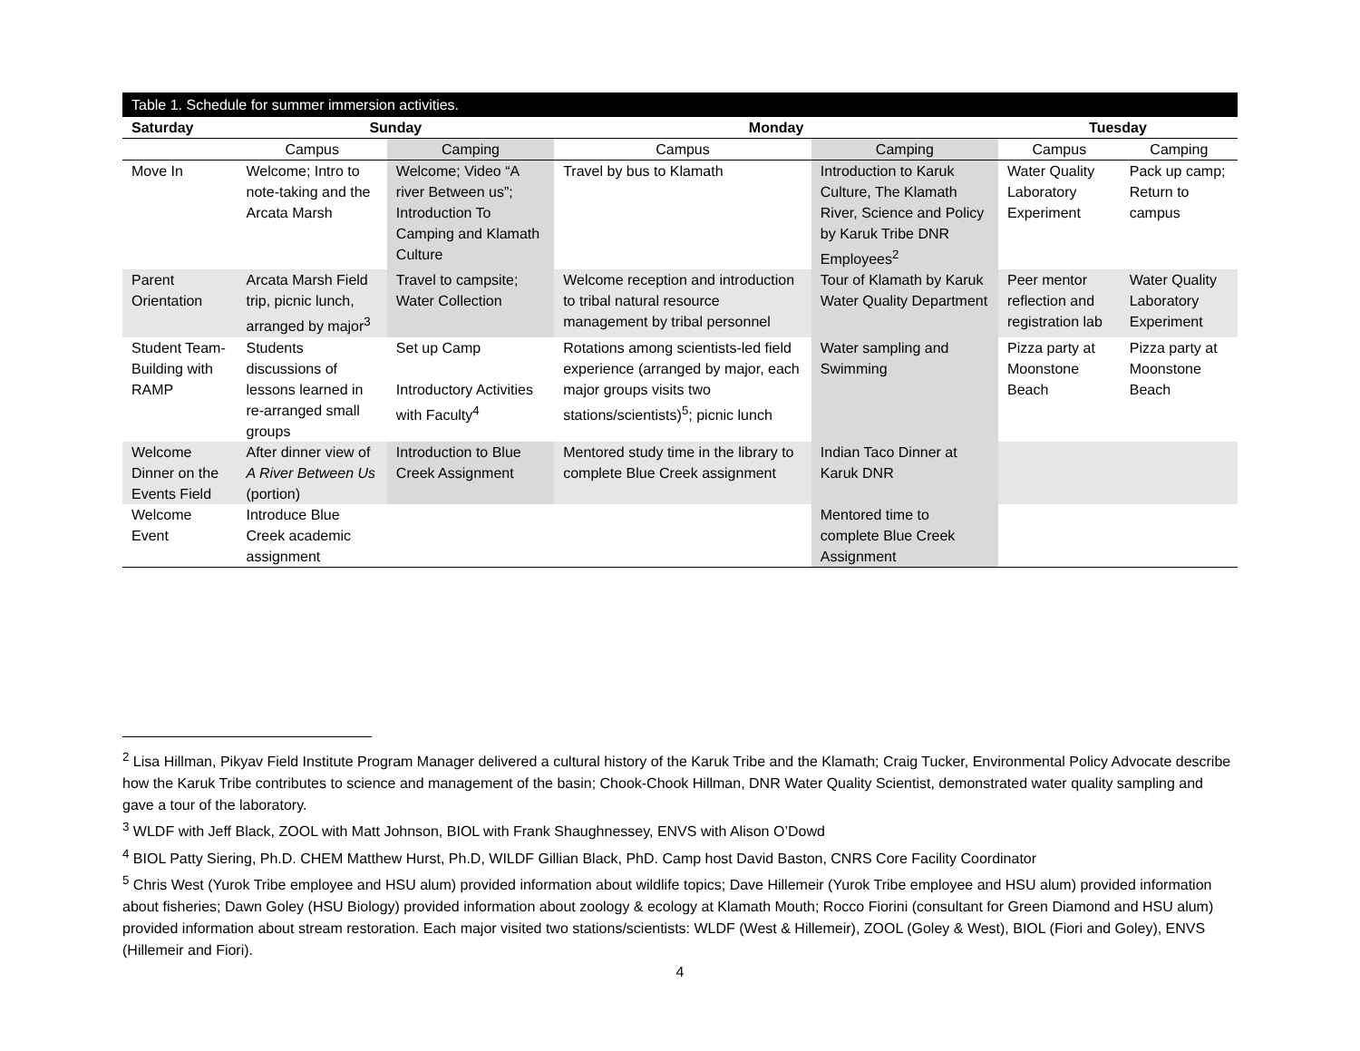Table 1. Schedule for summer immersion activities.
| Saturday | Sunday | | Monday | | Tuesday | |
| --- | --- | --- | --- | --- | --- | --- |
| | Campus | Camping | Campus | Camping | Campus | Camping |
| Move In | Welcome; Intro to note-taking and the Arcata Marsh | Welcome; Video “A river Between us”; Introduction To Camping and Klamath Culture | Travel by bus to Klamath | Introduction to Karuk Culture, The Klamath River, Science and Policy by Karuk Tribe DNR Employees<sup>2</sup> | Water Quality Laboratory Experiment | Pack up camp; Return to campus |
| Parent Orientation | Arcata Marsh Field trip, picnic lunch, arranged by major<sup>3</sup> | Travel to campsite; Water Collection | Welcome reception and introduction to tribal natural resource management by tribal personnel | Tour of Klamath by Karuk Water Quality Department | Peer mentor reflection and registration lab | Water Quality Laboratory Experiment |
| Student Team-Building with RAMP | Students discussions of lessons learned in re-arranged small groups | Set up Camp Introductory Activities with Faculty<sup>4</sup> | Rotations among scientists-led field experience (arranged by major, each major groups visits two stations/scientists)<sup>5</sup>; picnic lunch | Water sampling and Swimming | Pizza party at Moonstone Beach | Pizza party at Moonstone Beach |
| Welcome Dinner on the Events Field | After dinner view of A River Between Us (portion) | Introduction to Blue Creek Assignment | Mentored study time in the library to complete Blue Creek assignment | Indian Taco Dinner at Karuk DNR | | |
| Welcome Event | Introduce Blue Creek academic assignment | | | Mentored time to complete Blue Creek Assignment | | |
<sup>2</sup> Lisa Hillman, Pikyav Field Institute Program Manager delivered a cultural history of the Karuk Tribe and the Klamath; Craig Tucker, Environmental Policy Advocate describe how the Karuk Tribe contributes to science and management of the basin; Chook-Chook Hillman, DNR Water Quality Scientist, demonstrated water quality sampling and gave a tour of the laboratory.
<sup>3</sup> WLDF with Jeff Black, ZOOL with Matt Johnson, BIOL with Frank Shaughnessey, ENVS with Alison O’Dowd
<sup>4</sup> BIOL Patty Siering, Ph.D. CHEM Matthew Hurst, Ph.D, WILDF Gillian Black, PhD. Camp host David Baston, CNRS Core Facility Coordinator
<sup>5</sup> Chris West (Yurok Tribe employee and HSU alum) provided information about wildlife topics; Dave Hillemeir (Yurok Tribe employee and HSU alum) provided information about fisheries; Dawn Goley (HSU Biology) provided information about zoology & ecology at Klamath Mouth; Rocco Fiorini (consultant for Green Diamond and HSU alum) provided information about stream restoration. Each major visited two stations/scientists: WLDF (West & Hillemeir), ZOOL (Goley & West), BIOL (Fiori and Goley), ENVS (Hillemeir and Fiori).
4